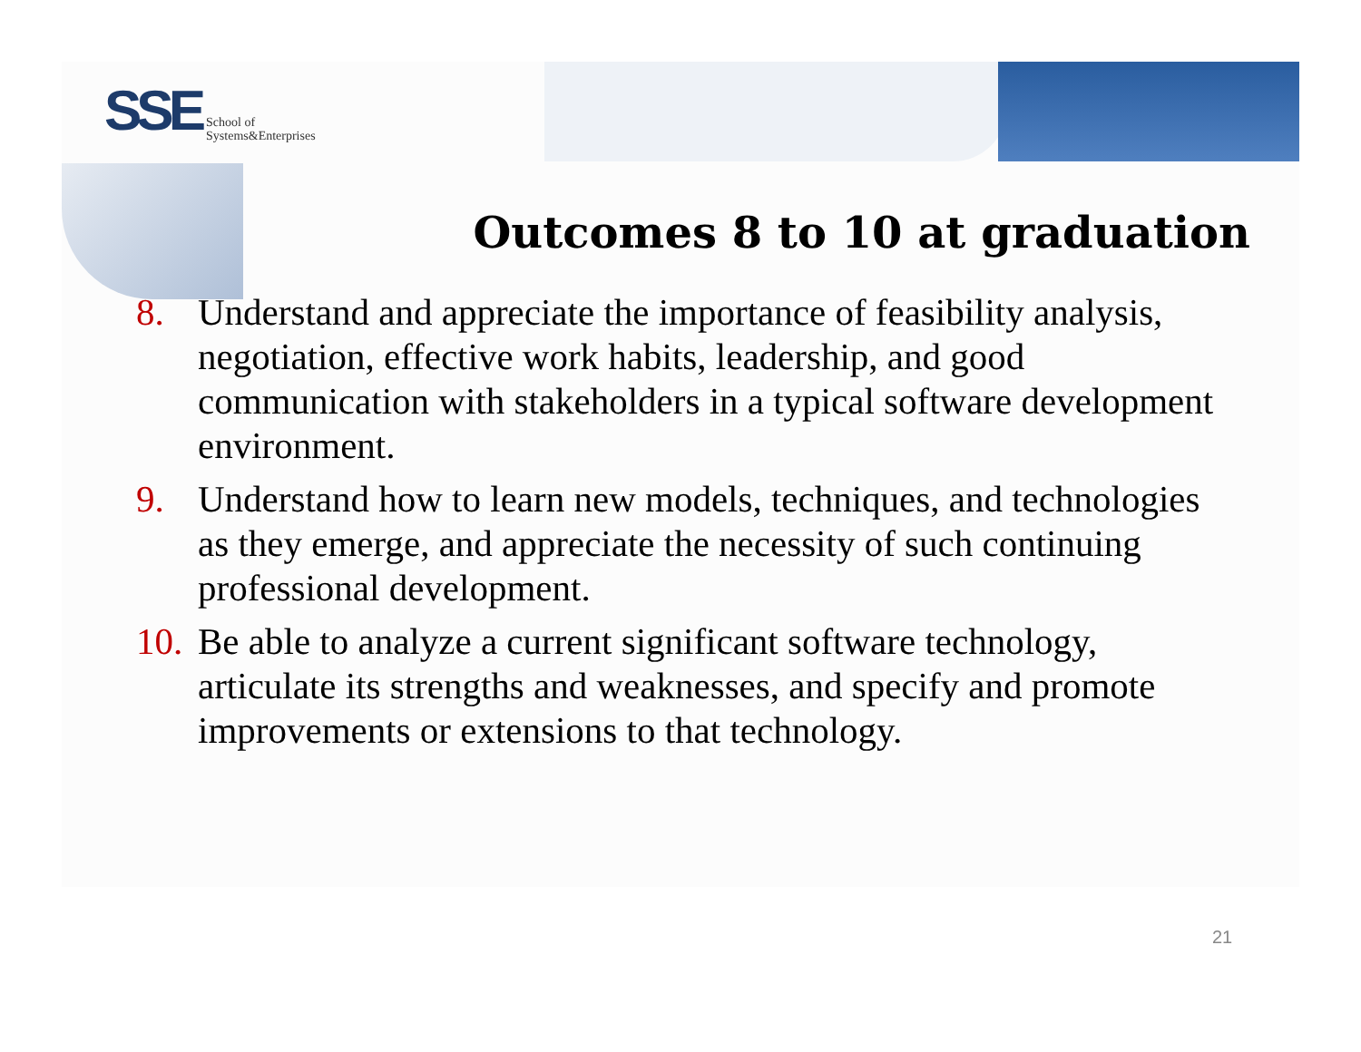SSE School of
Systems&Enterprises
Outcomes 8 to 10 at graduation
8. Understand and appreciate the importance of feasibility analysis, negotiation, effective work habits, leadership, and good communication with stakeholders in a typical software development environment.
9. Understand how to learn new models, techniques, and technologies as they emerge, and appreciate the necessity of such continuing professional development.
10. Be able to analyze a current significant software technology, articulate its strengths and weaknesses, and specify and promote improvements or extensions to that technology.
21